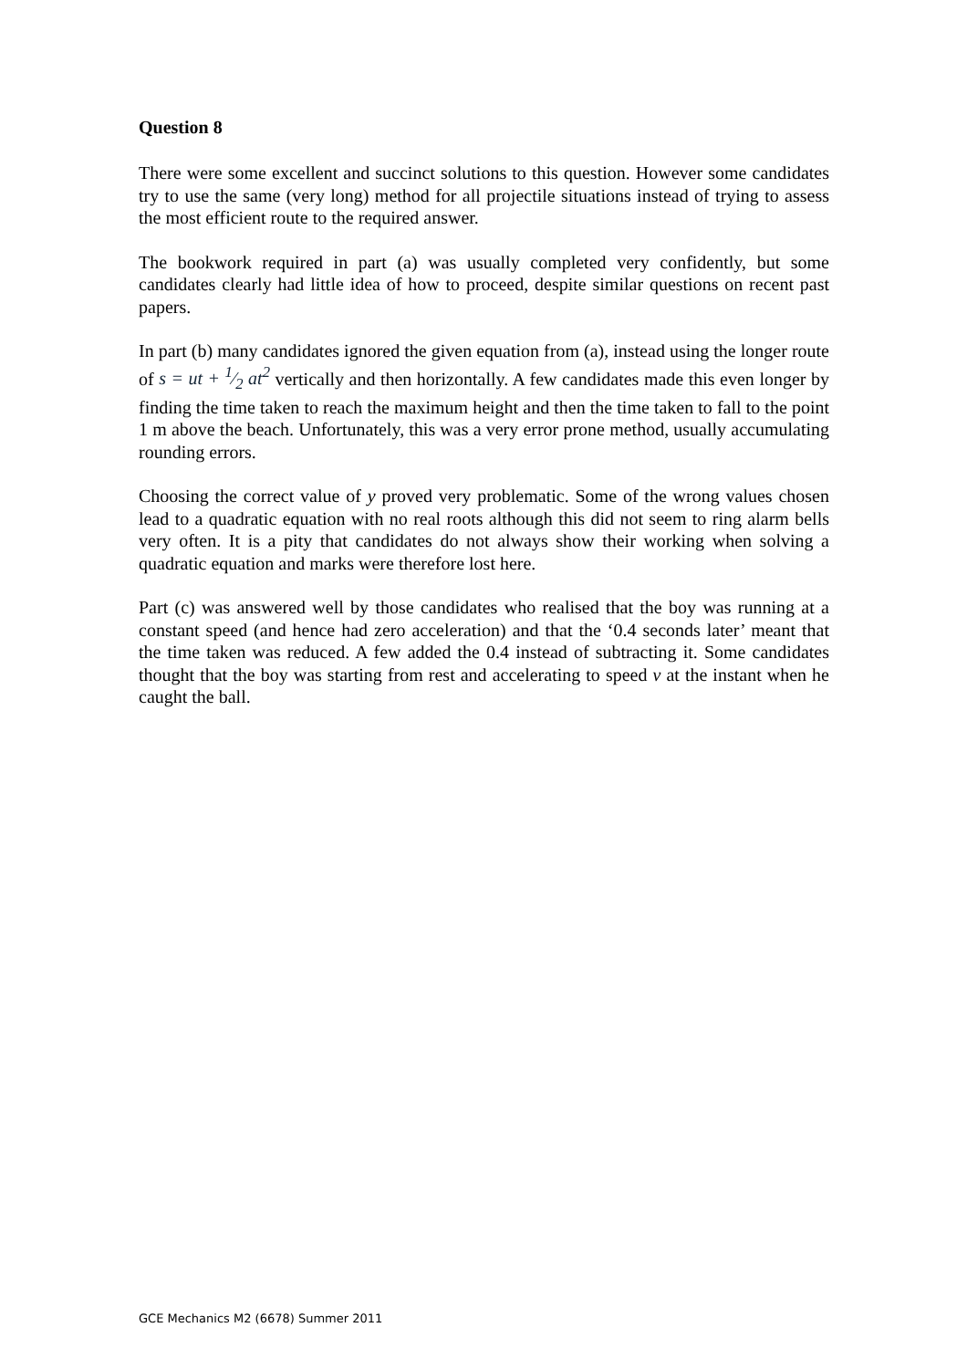Question 8
There were some excellent and succinct solutions to this question. However some candidates try to use the same (very long) method for all projectile situations instead of trying to assess the most efficient route to the required answer.
The bookwork required in part (a) was usually completed very confidently, but some candidates clearly had little idea of how to proceed, despite similar questions on recent past papers.
In part (b) many candidates ignored the given equation from (a), instead using the longer route of s = ut + 1⁄2 at<sup>2</sup> vertically and then horizontally. A few candidates made this even longer by finding the time taken to reach the maximum height and then the time taken to fall to the point 1 m above the beach. Unfortunately, this was a very error prone method, usually accumulating rounding errors.
Choosing the correct value of y proved very problematic. Some of the wrong values chosen lead to a quadratic equation with no real roots although this did not seem to ring alarm bells very often. It is a pity that candidates do not always show their working when solving a quadratic equation and marks were therefore lost here.
Part (c) was answered well by those candidates who realised that the boy was running at a constant speed (and hence had zero acceleration) and that the ‘0.4 seconds later’ meant that the time taken was reduced. A few added the 0.4 instead of subtracting it. Some candidates thought that the boy was starting from rest and accelerating to speed v at the instant when he caught the ball.
GCE Mechanics M2 (6678) Summer 2011